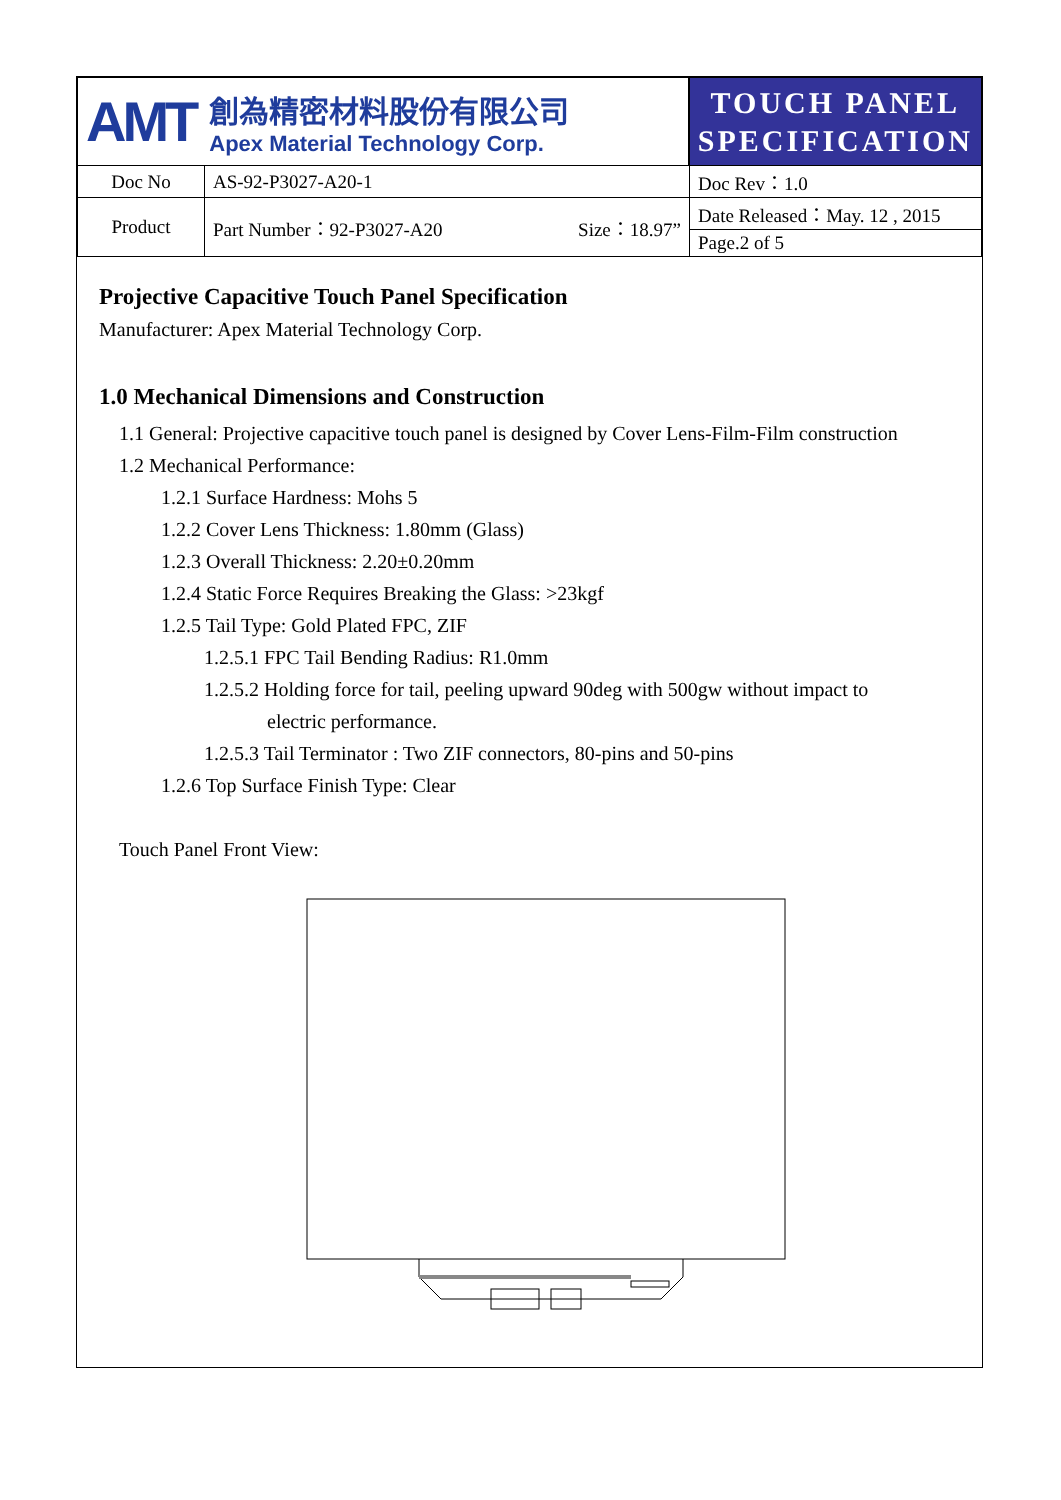| AMT 創為精密材料股份有限公司 Apex Material Technology Corp. | | TOUCH PANEL SPECIFICATION | |
| Doc No | AS-92-P3027-A20-1 | | Doc Rev：1.0 |
| Product | Part Number：92-P3027-A20 Size：18.97” | | Date Released：May. 12 , 2015 |
| | | | Page.2 of 5 |
Projective Capacitive Touch Panel Specification
Manufacturer: Apex Material Technology Corp.
1.0 Mechanical Dimensions and Construction
1.1 General: Projective capacitive touch panel is designed by Cover Lens-Film-Film construction
1.2 Mechanical Performance:
1.2.1 Surface Hardness: Mohs 5
1.2.2 Cover Lens Thickness: 1.80mm (Glass)
1.2.3 Overall Thickness: 2.20±0.20mm
1.2.4 Static Force Requires Breaking the Glass: >23kgf
1.2.5 Tail Type: Gold Plated FPC, ZIF
1.2.5.1 FPC Tail Bending Radius: R1.0mm
1.2.5.2 Holding force for tail, peeling upward 90deg with 500gw without impact to
electric performance.
1.2.5.3 Tail Terminator : Two ZIF connectors, 80-pins and 50-pins
1.2.6 Top Surface Finish Type: Clear
Touch Panel Front View: